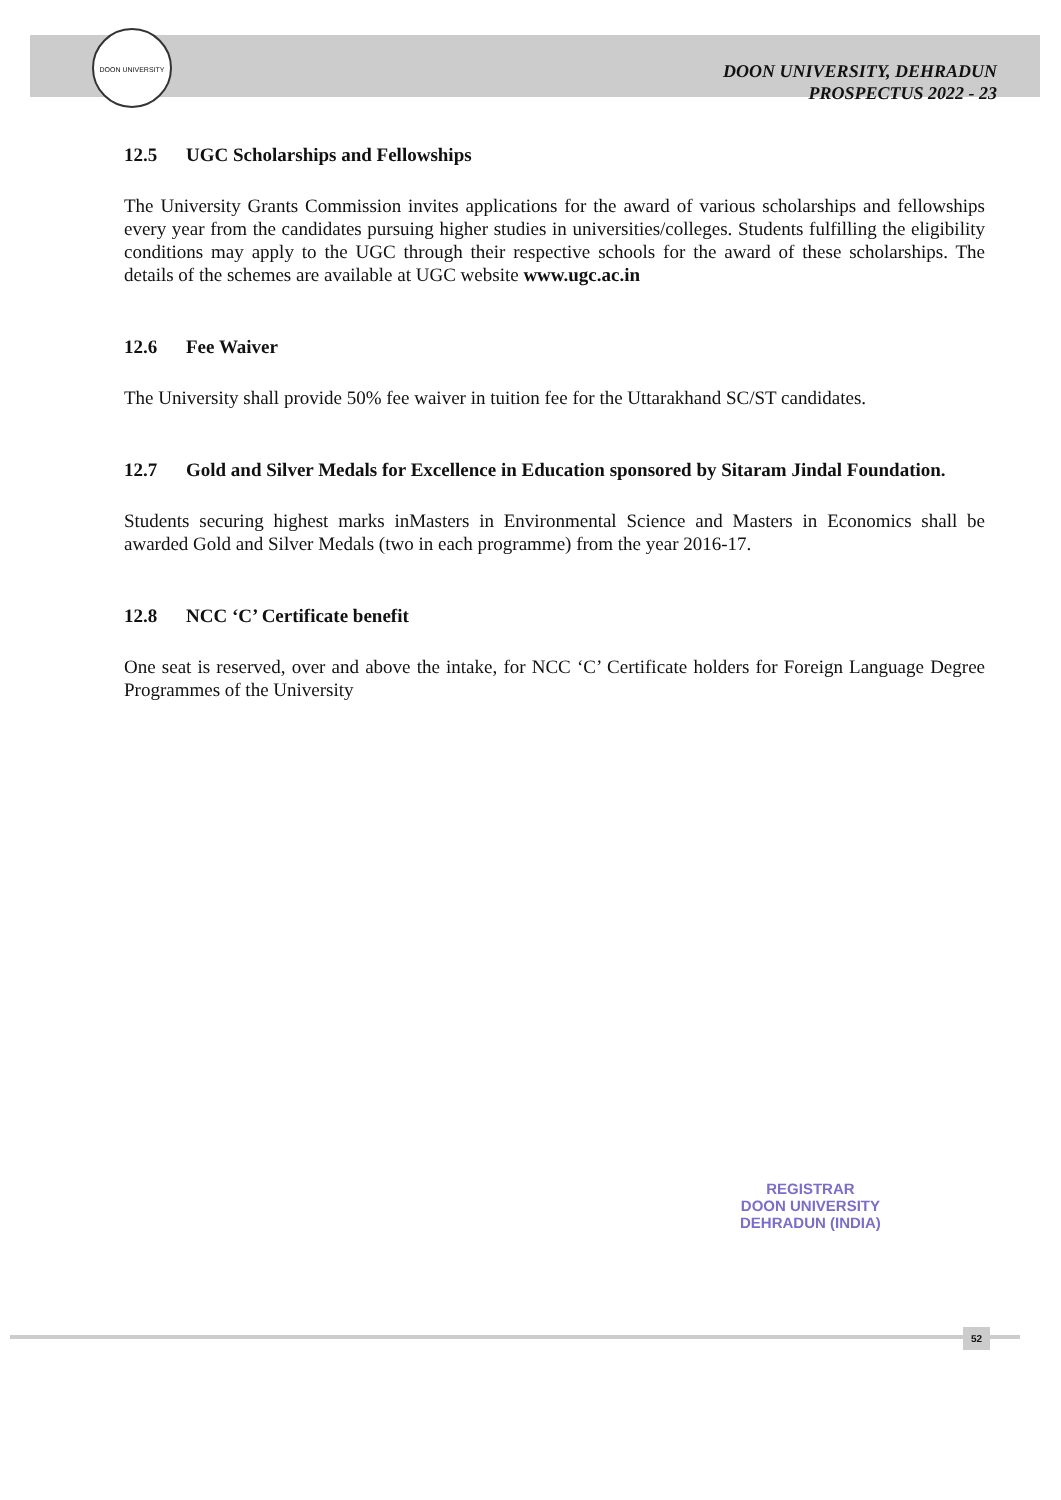DOON UNIVERSITY
DOON UNIVERSITY, DEHRADUN
PROSPECTUS 2022 - 23
12.5 UGC Scholarships and Fellowships
The University Grants Commission invites applications for the award of various scholarships and fellowships every year from the candidates pursuing higher studies in universities/colleges. Students fulfilling the eligibility conditions may apply to the UGC through their respective schools for the award of these scholarships. The details of the schemes are available at UGC website www.ugc.ac.in
12.6 Fee Waiver
The University shall provide 50% fee waiver in tuition fee for the Uttarakhand SC/ST candidates.
12.7 Gold and Silver Medals for Excellence in Education sponsored by Sitaram Jindal Foundation.
Students securing highest marks inMasters in Environmental Science and Masters in Economics shall be awarded Gold and Silver Medals (two in each programme) from the year 2016-17.
12.8 NCC ‘C’ Certificate benefit
One seat is reserved, over and above the intake, for NCC ‘C’ Certificate holders for Foreign Language Degree Programmes of the University
REGISTRAR
DOON UNIVERSITY
DEHRADUN (INDIA)
52